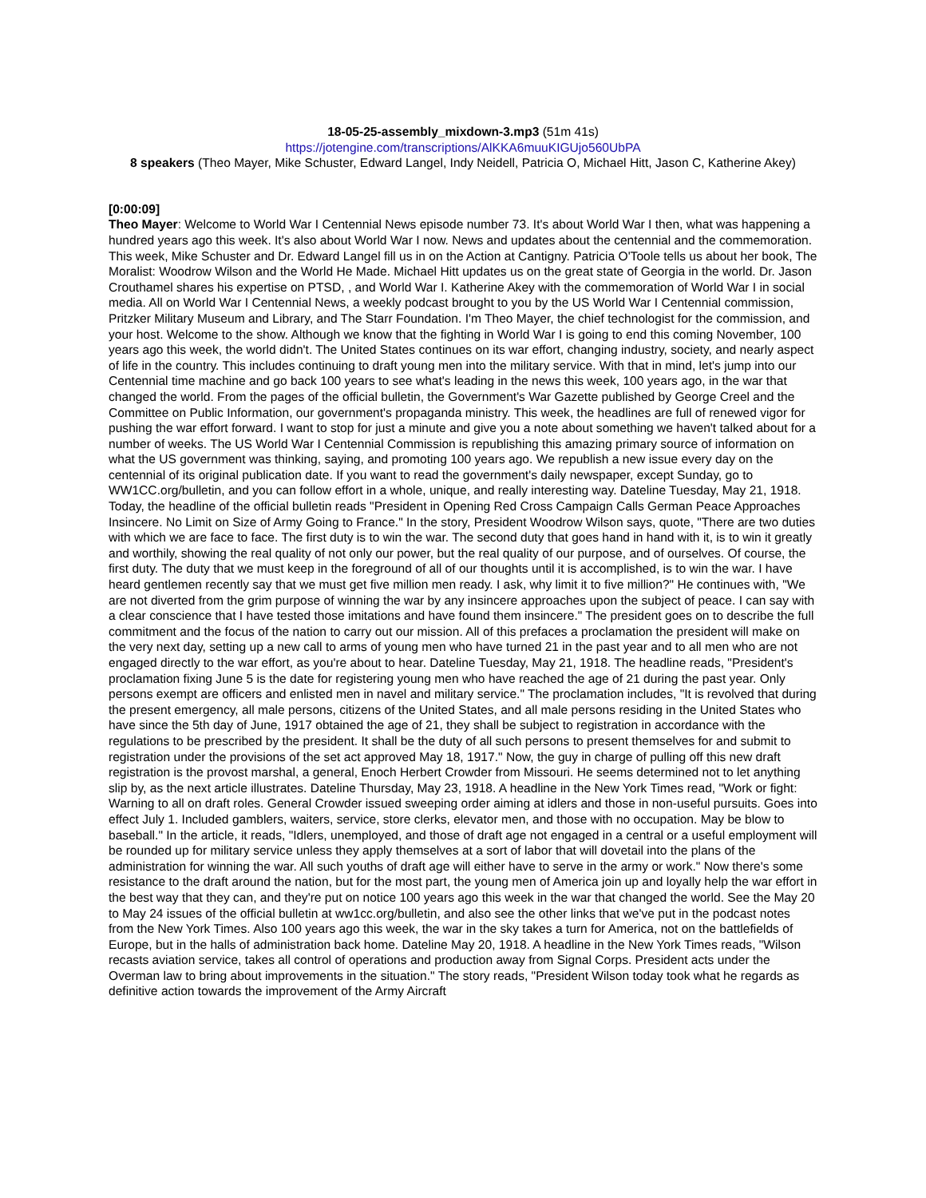18-05-25-assembly_mixdown-3.mp3 (51m 41s)
https://jotengine.com/transcriptions/AlKKA6muuKIGUjo560UbPA
8 speakers (Theo Mayer, Mike Schuster, Edward Langel, Indy Neidell, Patricia O, Michael Hitt, Jason C, Katherine Akey)
[0:00:09]
Theo Mayer: Welcome to World War I Centennial News episode number 73. It's about World War I then, what was happening a hundred years ago this week. It's also about World War I now. News and updates about the centennial and the commemoration. This week, Mike Schuster and Dr. Edward Langel fill us in on the Action at Cantigny. Patricia O'Toole tells us about her book, The Moralist: Woodrow Wilson and the World He Made. Michael Hitt updates us on the great state of Georgia in the world. Dr. Jason Crouthamel shares his expertise on PTSD, , and World War I. Katherine Akey with the commemoration of World War I in social media. All on World War I Centennial News, a weekly podcast brought to you by the US World War I Centennial commission, Pritzker Military Museum and Library, and The Starr Foundation. I'm Theo Mayer, the chief technologist for the commission, and your host. Welcome to the show. Although we know that the fighting in World War I is going to end this coming November, 100 years ago this week, the world didn't. The United States continues on its war effort, changing industry, society, and nearly aspect of life in the country. This includes continuing to draft young men into the military service. With that in mind, let's jump into our Centennial time machine and go back 100 years to see what's leading in the news this week, 100 years ago, in the war that changed the world. From the pages of the official bulletin, the Government's War Gazette published by George Creel and the Committee on Public Information, our government's propaganda ministry. This week, the headlines are full of renewed vigor for pushing the war effort forward. I want to stop for just a minute and give you a note about something we haven't talked about for a number of weeks. The US World War I Centennial Commission is republishing this amazing primary source of information on what the US government was thinking, saying, and promoting 100 years ago. We republish a new issue every day on the centennial of its original publication date. If you want to read the government's daily newspaper, except Sunday, go to WW1CC.org/bulletin, and you can follow effort in a whole, unique, and really interesting way. Dateline Tuesday, May 21, 1918. Today, the headline of the official bulletin reads "President in Opening Red Cross Campaign Calls German Peace Approaches Insincere. No Limit on Size of Army Going to France." In the story, President Woodrow Wilson says, quote, "There are two duties with which we are face to face. The first duty is to win the war. The second duty that goes hand in hand with it, is to win it greatly and worthily, showing the real quality of not only our power, but the real quality of our purpose, and of ourselves. Of course, the first duty. The duty that we must keep in the foreground of all of our thoughts until it is accomplished, is to win the war. I have heard gentlemen recently say that we must get five million men ready. I ask, why limit it to five million?" He continues with, "We are not diverted from the grim purpose of winning the war by any insincere approaches upon the subject of peace. I can say with a clear conscience that I have tested those imitations and have found them insincere." The president goes on to describe the full commitment and the focus of the nation to carry out our mission. All of this prefaces a proclamation the president will make on the very next day, setting up a new call to arms of young men who have turned 21 in the past year and to all men who are not engaged directly to the war effort, as you're about to hear. Dateline Tuesday, May 21, 1918. The headline reads, "President's proclamation fixing June 5 is the date for registering young men who have reached the age of 21 during the past year. Only persons exempt are officers and enlisted men in navel and military service." The proclamation includes, "It is revolved that during the present emergency, all male persons, citizens of the United States, and all male persons residing in the United States who have since the 5th day of June, 1917 obtained the age of 21, they shall be subject to registration in accordance with the regulations to be prescribed by the president. It shall be the duty of all such persons to present themselves for and submit to registration under the provisions of the set act approved May 18, 1917." Now, the guy in charge of pulling off this new draft registration is the provost marshal, a general, Enoch Herbert Crowder from Missouri. He seems determined not to let anything slip by, as the next article illustrates. Dateline Thursday, May 23, 1918. A headline in the New York Times read, "Work or fight: Warning to all on draft roles. General Crowder issued sweeping order aiming at idlers and those in non-useful pursuits. Goes into effect July 1. Included gamblers, waiters, service, store clerks, elevator men, and those with no occupation. May be blow to baseball." In the article, it reads, "Idlers, unemployed, and those of draft age not engaged in a central or a useful employment will be rounded up for military service unless they apply themselves at a sort of labor that will dovetail into the plans of the administration for winning the war. All such youths of draft age will either have to serve in the army or work." Now there's some resistance to the draft around the nation, but for the most part, the young men of America join up and loyally help the war effort in the best way that they can, and they're put on notice 100 years ago this week in the war that changed the world. See the May 20 to May 24 issues of the official bulletin at ww1cc.org/bulletin, and also see the other links that we've put in the podcast notes from the New York Times. Also 100 years ago this week, the war in the sky takes a turn for America, not on the battlefields of Europe, but in the halls of administration back home. Dateline May 20, 1918. A headline in the New York Times reads, "Wilson recasts aviation service, takes all control of operations and production away from Signal Corps. President acts under the Overman law to bring about improvements in the situation." The story reads, "President Wilson today took what he regards as definitive action towards the improvement of the Army Aircraft